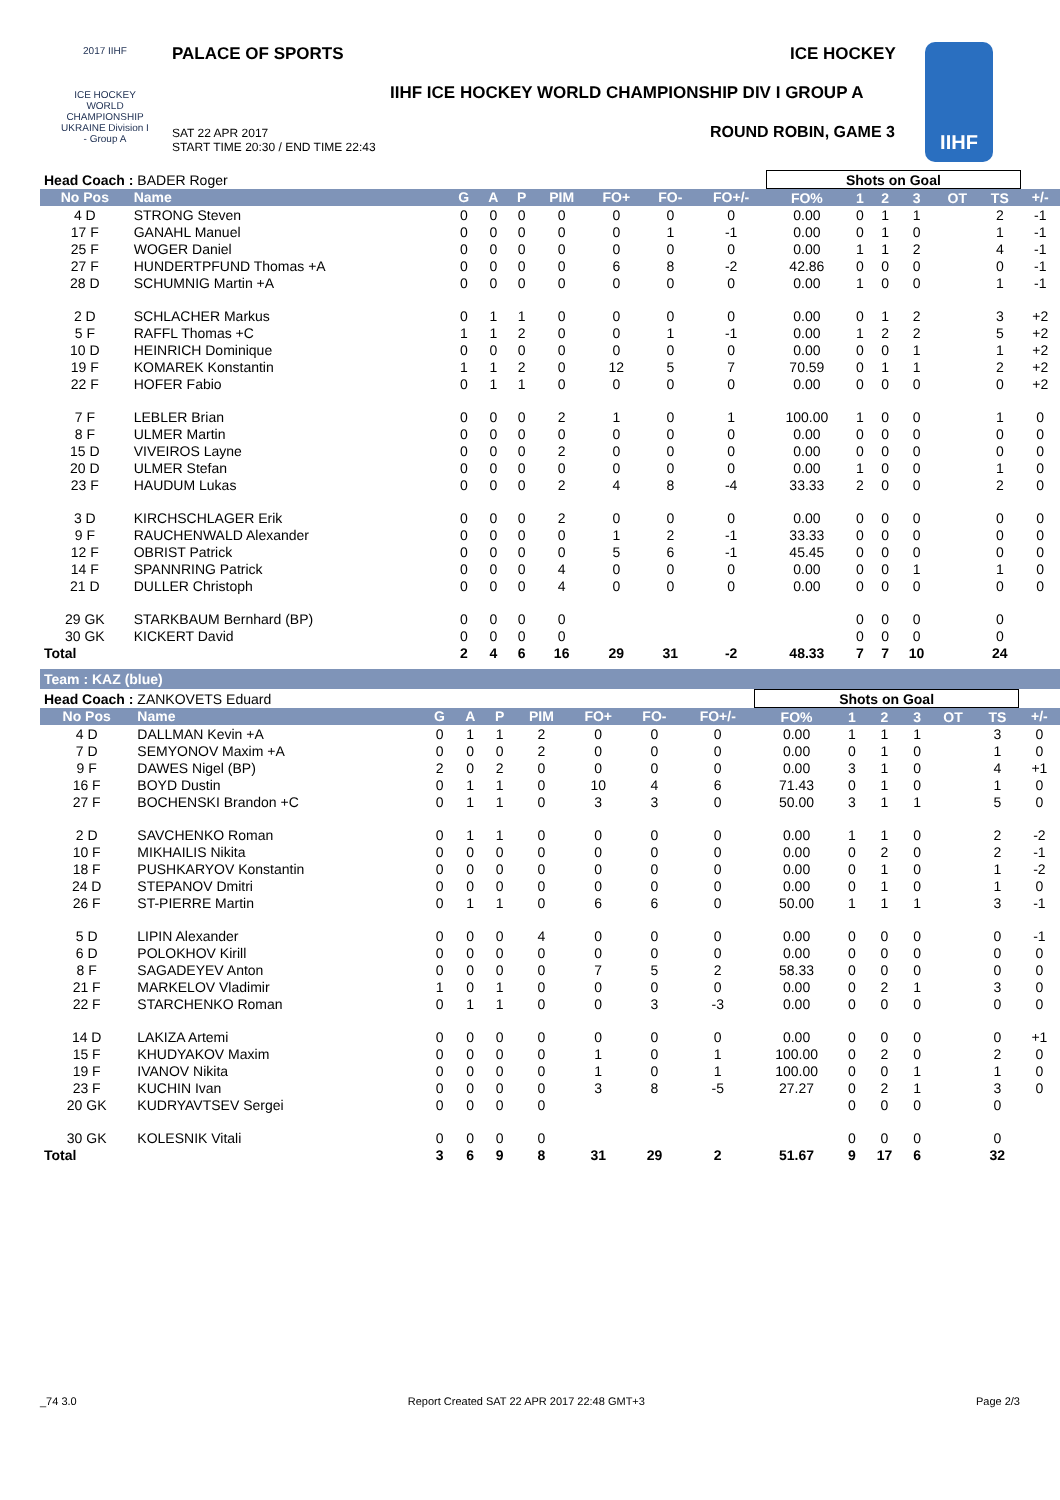2017 IIHF
ICE HOCKEY WORLD CHAMPIONSHIP UKRAINE Division I - Group A
PALACE OF SPORTS ICE HOCKEY
IIHF ICE HOCKEY WORLD CHAMPIONSHIP DIV I GROUP A
SAT 22 APR 2017
START TIME 20:30 / END TIME 22:43
ROUND ROBIN, GAME 3
IIHF
| Head Coach : BADER Roger | | | | | | | | | Shots on Goal | | | | | | |
| No Pos | Name | G | A | P | PIM | FO+ | FO- | FO+/- | FO% | 1 | 2 | 3 | OT | TS | +/- |
| 4 D | STRONG Steven | 0 | 0 | 0 | 0 | 0 | 0 | 0 | 0.00 | 0 | 1 | 1 | | 2 | -1 |
| 17 F | GANAHL Manuel | 0 | 0 | 0 | 0 | 0 | 1 | -1 | 0.00 | 0 | 1 | 0 | | 1 | -1 |
| 25 F | WOGER Daniel | 0 | 0 | 0 | 0 | 0 | 0 | 0 | 0.00 | 1 | 1 | 2 | | 4 | -1 |
| 27 F | HUNDERTPFUND Thomas +A | 0 | 0 | 0 | 0 | 6 | 8 | -2 | 42.86 | 0 | 0 | 0 | | 0 | -1 |
| 28 D | SCHUMNIG Martin +A | 0 | 0 | 0 | 0 | 0 | 0 | 0 | 0.00 | 1 | 0 | 0 | | 1 | -1 |
| 2 D | SCHLACHER Markus | 0 | 1 | 1 | 0 | 0 | 0 | 0 | 0.00 | 0 | 1 | 2 | | 3 | +2 |
| 5 F | RAFFL Thomas +C | 1 | 1 | 2 | 0 | 0 | 1 | -1 | 0.00 | 1 | 2 | 2 | | 5 | +2 |
| 10 D | HEINRICH Dominique | 0 | 0 | 0 | 0 | 0 | 0 | 0 | 0.00 | 0 | 0 | 1 | | 1 | +2 |
| 19 F | KOMAREK Konstantin | 1 | 1 | 2 | 0 | 12 | 5 | 7 | 70.59 | 0 | 1 | 1 | | 2 | +2 |
| 22 F | HOFER Fabio | 0 | 1 | 1 | 0 | 0 | 0 | 0 | 0.00 | 0 | 0 | 0 | | 0 | +2 |
| 7 F | LEBLER Brian | 0 | 0 | 0 | 2 | 1 | 0 | 1 | 100.00 | 1 | 0 | 0 | | 1 | 0 |
| 8 F | ULMER Martin | 0 | 0 | 0 | 0 | 0 | 0 | 0 | 0.00 | 0 | 0 | 0 | | 0 | 0 |
| 15 D | VIVEIROS Layne | 0 | 0 | 0 | 2 | 0 | 0 | 0 | 0.00 | 0 | 0 | 0 | | 0 | 0 |
| 20 D | ULMER Stefan | 0 | 0 | 0 | 0 | 0 | 0 | 0 | 0.00 | 1 | 0 | 0 | | 1 | 0 |
| 23 F | HAUDUM Lukas | 0 | 0 | 0 | 2 | 4 | 8 | -4 | 33.33 | 2 | 0 | 0 | | 2 | 0 |
| 3 D | KIRCHSCHLAGER Erik | 0 | 0 | 0 | 2 | 0 | 0 | 0 | 0.00 | 0 | 0 | 0 | | 0 | 0 |
| 9 F | RAUCHENWALD Alexander | 0 | 0 | 0 | 0 | 1 | 2 | -1 | 33.33 | 0 | 0 | 0 | | 0 | 0 |
| 12 F | OBRIST Patrick | 0 | 0 | 0 | 0 | 5 | 6 | -1 | 45.45 | 0 | 0 | 0 | | 0 | 0 |
| 14 F | SPANNRING Patrick | 0 | 0 | 0 | 4 | 0 | 0 | 0 | 0.00 | 0 | 0 | 1 | | 1 | 0 |
| 21 D | DULLER Christoph | 0 | 0 | 0 | 4 | 0 | 0 | 0 | 0.00 | 0 | 0 | 0 | | 0 | 0 |
| 29 GK | STARKBAUM Bernhard (BP) | 0 | 0 | 0 | 0 | | | | | 0 | 0 | 0 | | 0 | |
| 30 GK | KICKERT David | 0 | 0 | 0 | 0 | | | | | 0 | 0 | 0 | | 0 | |
| Total | | 2 | 4 | 6 | 16 | 29 | 31 | -2 | 48.33 | 7 | 7 | 10 | | 24 | |
Team : KAZ (blue)
| Head Coach : ZANKOVETS Eduard | | | | | | | | | Shots on Goal | | | | | | |
| No Pos | Name | G | A | P | PIM | FO+ | FO- | FO+/- | FO% | 1 | 2 | 3 | OT | TS | +/- |
| 4 D | DALLMAN Kevin +A | 0 | 1 | 1 | 2 | 0 | 0 | 0 | 0.00 | 1 | 1 | 1 | | 3 | 0 |
| 7 D | SEMYONOV Maxim +A | 0 | 0 | 0 | 2 | 0 | 0 | 0 | 0.00 | 0 | 1 | 0 | | 1 | 0 |
| 9 F | DAWES Nigel (BP) | 2 | 0 | 2 | 0 | 0 | 0 | 0 | 0.00 | 3 | 1 | 0 | | 4 | +1 |
| 16 F | BOYD Dustin | 0 | 1 | 1 | 0 | 10 | 4 | 6 | 71.43 | 0 | 1 | 0 | | 1 | 0 |
| 27 F | BOCHENSKI Brandon +C | 0 | 1 | 1 | 0 | 3 | 3 | 0 | 50.00 | 3 | 1 | 1 | | 5 | 0 |
| 2 D | SAVCHENKO Roman | 0 | 1 | 1 | 0 | 0 | 0 | 0 | 0.00 | 1 | 1 | 0 | | 2 | -2 |
| 10 F | MIKHAILIS Nikita | 0 | 0 | 0 | 0 | 0 | 0 | 0 | 0.00 | 0 | 2 | 0 | | 2 | -1 |
| 18 F | PUSHKARYOV Konstantin | 0 | 0 | 0 | 0 | 0 | 0 | 0 | 0.00 | 0 | 1 | 0 | | 1 | -2 |
| 24 D | STEPANOV Dmitri | 0 | 0 | 0 | 0 | 0 | 0 | 0 | 0.00 | 0 | 1 | 0 | | 1 | 0 |
| 26 F | ST-PIERRE Martin | 0 | 1 | 1 | 0 | 6 | 6 | 0 | 50.00 | 1 | 1 | 1 | | 3 | -1 |
| 5 D | LIPIN Alexander | 0 | 0 | 0 | 4 | 0 | 0 | 0 | 0.00 | 0 | 0 | 0 | | 0 | -1 |
| 6 D | POLOKHOV Kirill | 0 | 0 | 0 | 0 | 0 | 0 | 0 | 0.00 | 0 | 0 | 0 | | 0 | 0 |
| 8 F | SAGADEYEV Anton | 0 | 0 | 0 | 0 | 7 | 5 | 2 | 58.33 | 0 | 0 | 0 | | 0 | 0 |
| 21 F | MARKELOV Vladimir | 1 | 0 | 1 | 0 | 0 | 0 | 0 | 0.00 | 0 | 2 | 1 | | 3 | 0 |
| 22 F | STARCHENKO Roman | 0 | 1 | 1 | 0 | 0 | 3 | -3 | 0.00 | 0 | 0 | 0 | | 0 | 0 |
| 14 D | LAKIZA Artemi | 0 | 0 | 0 | 0 | 0 | 0 | 0 | 0.00 | 0 | 0 | 0 | | 0 | +1 |
| 15 F | KHUDYAKOV Maxim | 0 | 0 | 0 | 0 | 1 | 0 | 1 | 100.00 | 0 | 2 | 0 | | 2 | 0 |
| 19 F | IVANOV Nikita | 0 | 0 | 0 | 0 | 1 | 0 | 1 | 100.00 | 0 | 0 | 1 | | 1 | 0 |
| 23 F | KUCHIN Ivan | 0 | 0 | 0 | 0 | 3 | 8 | -5 | 27.27 | 0 | 2 | 1 | | 3 | 0 |
| 20 GK | KUDRYAVTSEV Sergei | 0 | 0 | 0 | 0 | | | | | 0 | 0 | 0 | | 0 | |
| 30 GK | KOLESNIK Vitali | 0 | 0 | 0 | 0 | | | | | 0 | 0 | 0 | | 0 | |
| Total | | 3 | 6 | 9 | 8 | 31 | 29 | 2 | 51.67 | 9 | 17 | 6 | | 32 | |
_74 3.0 Report Created SAT 22 APR 2017 22:48 GMT+3 Page 2/3